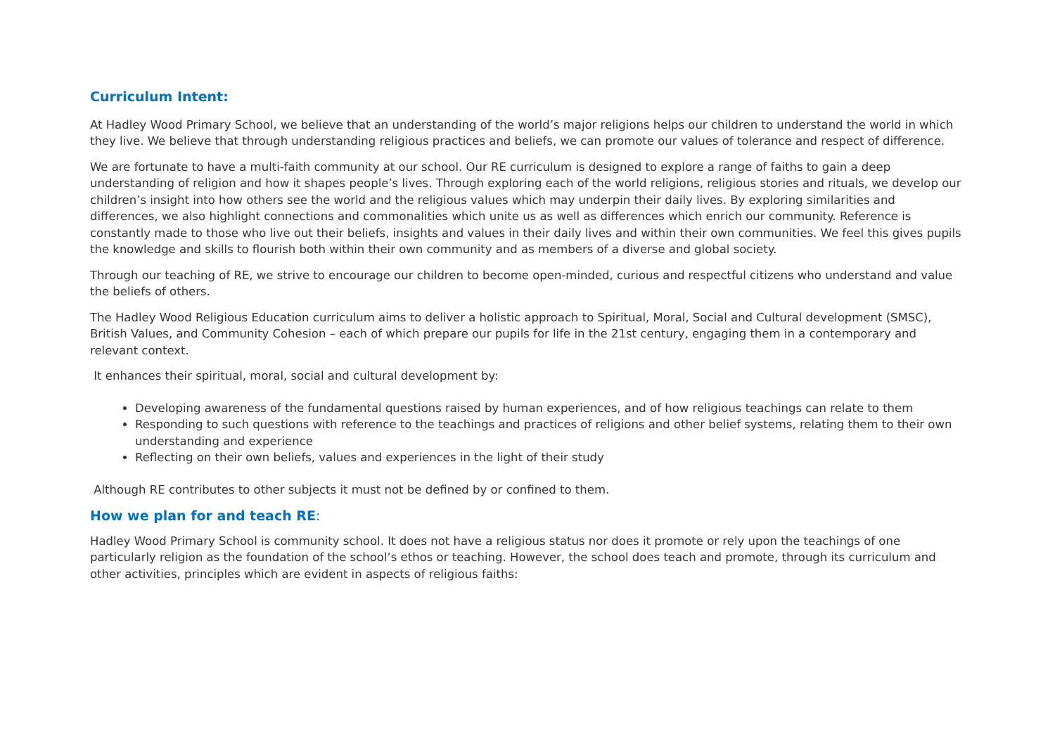Curriculum Intent:
At Hadley Wood Primary School, we believe that an understanding of the world’s major religions helps our children to understand the world in which they live. We believe that through understanding religious practices and beliefs, we can promote our values of tolerance and respect of difference.
We are fortunate to have a multi-faith community at our school. Our RE curriculum is designed to explore a range of faiths to gain a deep understanding of religion and how it shapes people’s lives. Through exploring each of the world religions, religious stories and rituals, we develop our children’s insight into how others see the world and the religious values which may underpin their daily lives. By exploring similarities and differences, we also highlight connections and commonalities which unite us as well as differences which enrich our community. Reference is constantly made to those who live out their beliefs, insights and values in their daily lives and within their own communities. We feel this gives pupils the knowledge and skills to flourish both within their own community and as members of a diverse and global society.
Through our teaching of RE, we strive to encourage our children to become open-minded, curious and respectful citizens who understand and value the beliefs of others.
The Hadley Wood Religious Education curriculum aims to deliver a holistic approach to Spiritual, Moral, Social and Cultural development (SMSC), British Values, and Community Cohesion – each of which prepare our pupils for life in the 21st century, engaging them in a contemporary and relevant context.
It enhances their spiritual, moral, social and cultural development by:
Developing awareness of the fundamental questions raised by human experiences, and of how religious teachings can relate to them
Responding to such questions with reference to the teachings and practices of religions and other belief systems, relating them to their own understanding and experience
Reflecting on their own beliefs, values and experiences in the light of their study
Although RE contributes to other subjects it must not be defined by or confined to them.
How we plan for and teach RE:
Hadley Wood Primary School is community school. It does not have a religious status nor does it promote or rely upon the teachings of one particularly religion as the foundation of the school’s ethos or teaching. However, the school does teach and promote, through its curriculum and other activities, principles which are evident in aspects of religious faiths: